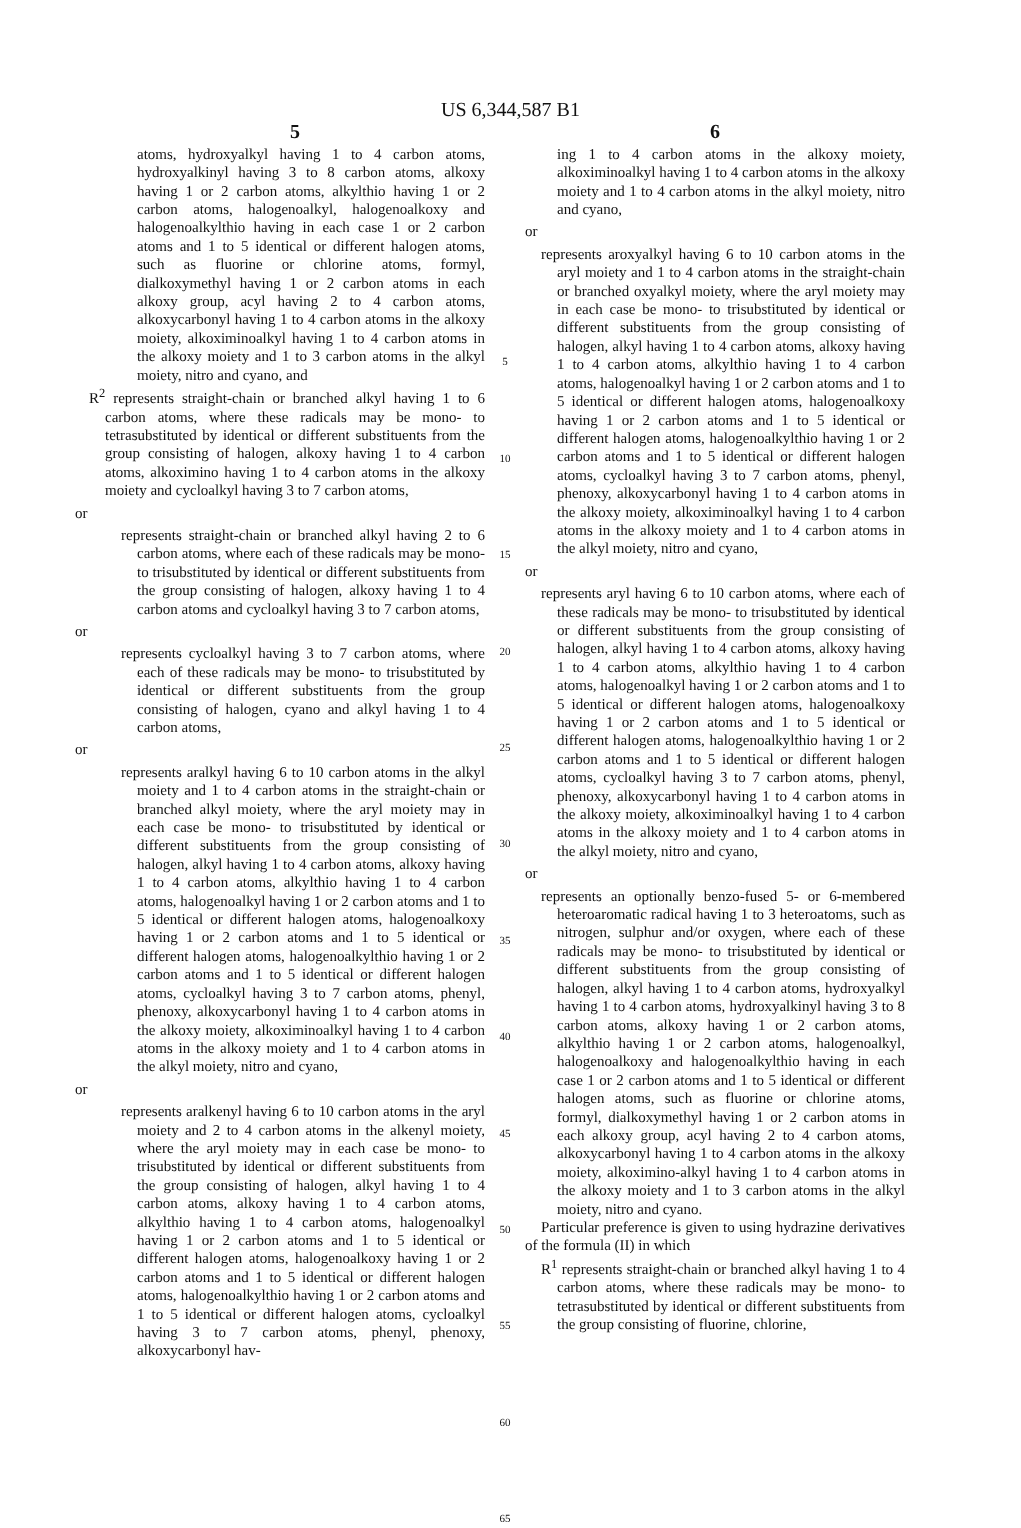US 6,344,587 B1
5
atoms, hydroxyalkyl having 1 to 4 carbon atoms, hydroxyalkinyl having 3 to 8 carbon atoms, alkoxy having 1 or 2 carbon atoms, alkylthio having 1 or 2 carbon atoms, halogenoalkyl, halogenoalkoxy and halogenoalkylthio having in each case 1 or 2 carbon atoms and 1 to 5 identical or different halogen atoms, such as fluorine or chlorine atoms, formyl, dialkoxymethyl having 1 or 2 carbon atoms in each alkoxy group, acyl having 2 to 4 carbon atoms, alkoxycarbonyl having 1 to 4 carbon atoms in the alkoxy moiety, alkoximinoalkyl having 1 to 4 carbon atoms in the alkoxy moiety and 1 to 3 carbon atoms in the alkyl moiety, nitro and cyano, and
R<sup>2</sup> represents straight-chain or branched alkyl having 1 to 6 carbon atoms, where these radicals may be mono- to tetrasubstituted by identical or different substituents from the group consisting of halogen, alkoxy having 1 to 4 carbon atoms, alkoximino having 1 to 4 carbon atoms in the alkoxy moiety and cycloalkyl having 3 to 7 carbon atoms,
or
represents straight-chain or branched alkyl having 2 to 6 carbon atoms, where each of these radicals may be mono- to trisubstituted by identical or different substituents from the group consisting of halogen, alkoxy having 1 to 4 carbon atoms and cycloalkyl having 3 to 7 carbon atoms,
or
represents cycloalkyl having 3 to 7 carbon atoms, where each of these radicals may be mono- to trisubstituted by identical or different substituents from the group consisting of halogen, cyano and alkyl having 1 to 4 carbon atoms,
or
represents aralkyl having 6 to 10 carbon atoms in the alkyl moiety and 1 to 4 carbon atoms in the straight-chain or branched alkyl moiety, where the aryl moiety may in each case be mono- to trisubstituted by identical or different substituents from the group consisting of halogen, alkyl having 1 to 4 carbon atoms, alkoxy having 1 to 4 carbon atoms, alkylthio having 1 to 4 carbon atoms, halogenoalkyl having 1 or 2 carbon atoms and 1 to 5 identical or different halogen atoms, halogenoalkoxy having 1 or 2 carbon atoms and 1 to 5 identical or different halogen atoms, halogenoalkylthio having 1 or 2 carbon atoms and 1 to 5 identical or different halogen atoms, cycloalkyl having 3 to 7 carbon atoms, phenyl, phenoxy, alkoxycarbonyl having 1 to 4 carbon atoms in the alkoxy moiety, alkoximinoalkyl having 1 to 4 carbon atoms in the alkoxy moiety and 1 to 4 carbon atoms in the alkyl moiety, nitro and cyano,
or
represents aralkenyl having 6 to 10 carbon atoms in the aryl moiety and 2 to 4 carbon atoms in the alkenyl moiety, where the aryl moiety may in each case be mono- to trisubstituted by identical or different substituents from the group consisting of halogen, alkyl having 1 to 4 carbon atoms, alkoxy having 1 to 4 carbon atoms, alkylthio having 1 to 4 carbon atoms, halogenoalkyl having 1 or 2 carbon atoms and 1 to 5 identical or different halogen atoms, halogenoalkoxy having 1 or 2 carbon atoms and 1 to 5 identical or different halogen atoms, halogenoalkylthio having 1 or 2 carbon atoms and 1 to 5 identical or different halogen atoms, cycloalkyl having 3 to 7 carbon atoms, phenyl, phenoxy, alkoxycarbonyl hav-
5
10
15
20
25
30
35
40
45
50
55
60
65
6
ing 1 to 4 carbon atoms in the alkoxy moiety, alkoximinoalkyl having 1 to 4 carbon atoms in the alkoxy moiety and 1 to 4 carbon atoms in the alkyl moiety, nitro and cyano,
or
represents aroxyalkyl having 6 to 10 carbon atoms in the aryl moiety and 1 to 4 carbon atoms in the straight-chain or branched oxyalkyl moiety, where the aryl moiety may in each case be mono- to trisubstituted by identical or different substituents from the group consisting of halogen, alkyl having 1 to 4 carbon atoms, alkoxy having 1 to 4 carbon atoms, alkylthio having 1 to 4 carbon atoms, halogenoalkyl having 1 or 2 carbon atoms and 1 to 5 identical or different halogen atoms, halogenoalkoxy having 1 or 2 carbon atoms and 1 to 5 identical or different halogen atoms, halogenoalkylthio having 1 or 2 carbon atoms and 1 to 5 identical or different halogen atoms, cycloalkyl having 3 to 7 carbon atoms, phenyl, phenoxy, alkoxycarbonyl having 1 to 4 carbon atoms in the alkoxy moiety, alkoximinoalkyl having 1 to 4 carbon atoms in the alkoxy moiety and 1 to 4 carbon atoms in the alkyl moiety, nitro and cyano,
or
represents aryl having 6 to 10 carbon atoms, where each of these radicals may be mono- to trisubstituted by identical or different substituents from the group consisting of halogen, alkyl having 1 to 4 carbon atoms, alkoxy having 1 to 4 carbon atoms, alkylthio having 1 to 4 carbon atoms, halogenoalkyl having 1 or 2 carbon atoms and 1 to 5 identical or different halogen atoms, halogenoalkoxy having 1 or 2 carbon atoms and 1 to 5 identical or different halogen atoms, halogenoalkylthio having 1 or 2 carbon atoms and 1 to 5 identical or different halogen atoms, cycloalkyl having 3 to 7 carbon atoms, phenyl, phenoxy, alkoxycarbonyl having 1 to 4 carbon atoms in the alkoxy moiety, alkoximinoalkyl having 1 to 4 carbon atoms in the alkoxy moiety and 1 to 4 carbon atoms in the alkyl moiety, nitro and cyano,
or
represents an optionally benzo-fused 5- or 6-membered heteroaromatic radical having 1 to 3 heteroatoms, such as nitrogen, sulphur and/or oxygen, where each of these radicals may be mono- to trisubstituted by identical or different substituents from the group consisting of halogen, alkyl having 1 to 4 carbon atoms, hydroxyalkyl having 1 to 4 carbon atoms, hydroxyalkinyl having 3 to 8 carbon atoms, alkoxy having 1 or 2 carbon atoms, alkylthio having 1 or 2 carbon atoms, halogenoalkyl, halogenoalkoxy and halogenoalkylthio having in each case 1 or 2 carbon atoms and 1 to 5 identical or different halogen atoms, such as fluorine or chlorine atoms, formyl, dialkoxymethyl having 1 or 2 carbon atoms in each alkoxy group, acyl having 2 to 4 carbon atoms, alkoxycarbonyl having 1 to 4 carbon atoms in the alkoxy moiety, alkoximino-alkyl having 1 to 4 carbon atoms in the alkoxy moiety and 1 to 3 carbon atoms in the alkyl moiety, nitro and cyano.
Particular preference is given to using hydrazine derivatives of the formula (II) in which
R<sup>1</sup> represents straight-chain or branched alkyl having 1 to 4 carbon atoms, where these radicals may be mono- to tetrasubstituted by identical or different substituents from the group consisting of fluorine, chlorine,